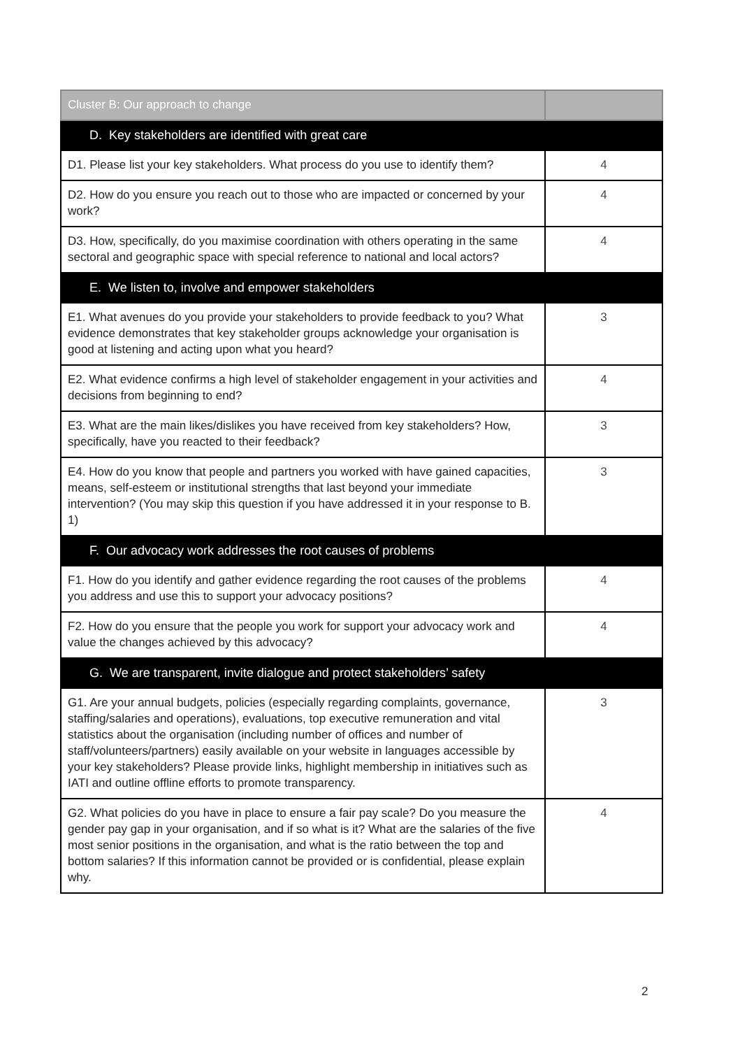| Cluster B: Our approach to change | |
| D. Key stakeholders are identified with great care | |
| D1. Please list your key stakeholders. What process do you use to identify them? | 4 |
| D2. How do you ensure you reach out to those who are impacted or concerned by your work? | 4 |
| D3. How, specifically, do you maximise coordination with others operating in the same sectoral and geographic space with special reference to national and local actors? | 4 |
| E. We listen to, involve and empower stakeholders | |
| E1. What avenues do you provide your stakeholders to provide feedback to you? What evidence demonstrates that key stakeholder groups acknowledge your organisation is good at listening and acting upon what you heard? | 3 |
| E2. What evidence confirms a high level of stakeholder engagement in your activities and decisions from beginning to end? | 4 |
| E3. What are the main likes/dislikes you have received from key stakeholders? How, specifically, have you reacted to their feedback? | 3 |
| E4. How do you know that people and partners you worked with have gained capacities, means, self-esteem or institutional strengths that last beyond your immediate intervention? (You may skip this question if you have addressed it in your response to B. 1) | 3 |
| F. Our advocacy work addresses the root causes of problems | |
| F1. How do you identify and gather evidence regarding the root causes of the problems you address and use this to support your advocacy positions? | 4 |
| F2. How do you ensure that the people you work for support your advocacy work and value the changes achieved by this advocacy? | 4 |
| G. We are transparent, invite dialogue and protect stakeholders’ safety | |
| G1. Are your annual budgets, policies (especially regarding complaints, governance, staffing/salaries and operations), evaluations, top executive remuneration and vital statistics about the organisation (including number of offices and number of staff/volunteers/partners) easily available on your website in languages accessible by your key stakeholders? Please provide links, highlight membership in initiatives such as IATI and outline offline efforts to promote transparency. | 3 |
| G2. What policies do you have in place to ensure a fair pay scale? Do you measure the gender pay gap in your organisation, and if so what is it? What are the salaries of the five most senior positions in the organisation, and what is the ratio between the top and bottom salaries? If this information cannot be provided or is confidential, please explain why. | 4 |
2